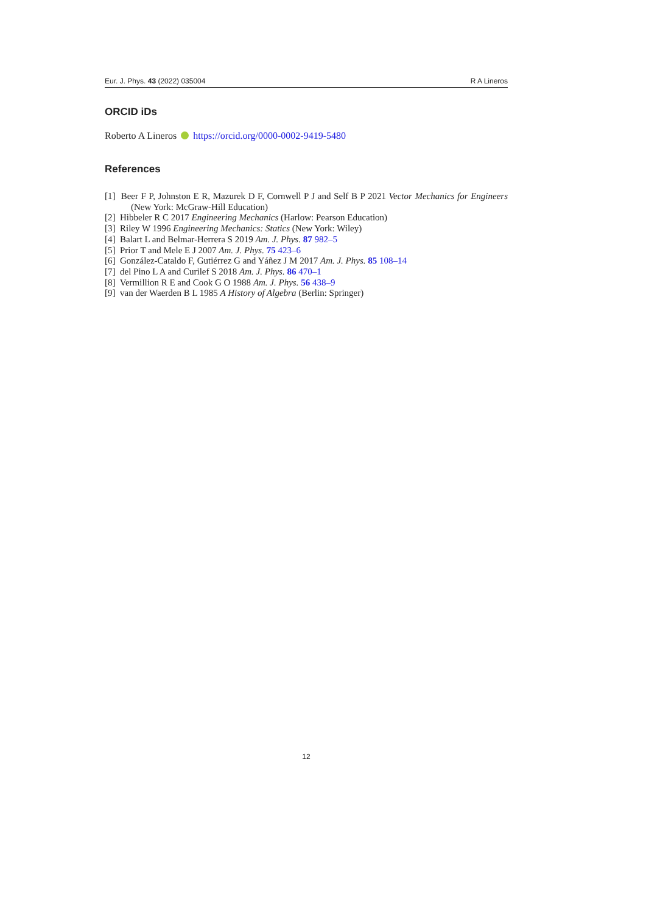Eur. J. Phys. 43 (2022) 035004 R A Lineros
ORCID iDs
Roberto A Lineros https://orcid.org/0000-0002-9419-5480
References
[1] Beer F P, Johnston E R, Mazurek D F, Cornwell P J and Self B P 2021 Vector Mechanics for Engineers (New York: McGraw-Hill Education)
[2] Hibbeler R C 2017 Engineering Mechanics (Harlow: Pearson Education)
[3] Riley W 1996 Engineering Mechanics: Statics (New York: Wiley)
[4] Balart L and Belmar-Herrera S 2019 Am. J. Phys. 87 982–5
[5] Prior T and Mele E J 2007 Am. J. Phys. 75 423–6
[6] González-Cataldo F, Gutiérrez G and Yáñez J M 2017 Am. J. Phys. 85 108–14
[7] del Pino L A and Curilef S 2018 Am. J. Phys. 86 470–1
[8] Vermillion R E and Cook G O 1988 Am. J. Phys. 56 438–9
[9] van der Waerden B L 1985 A History of Algebra (Berlin: Springer)
12